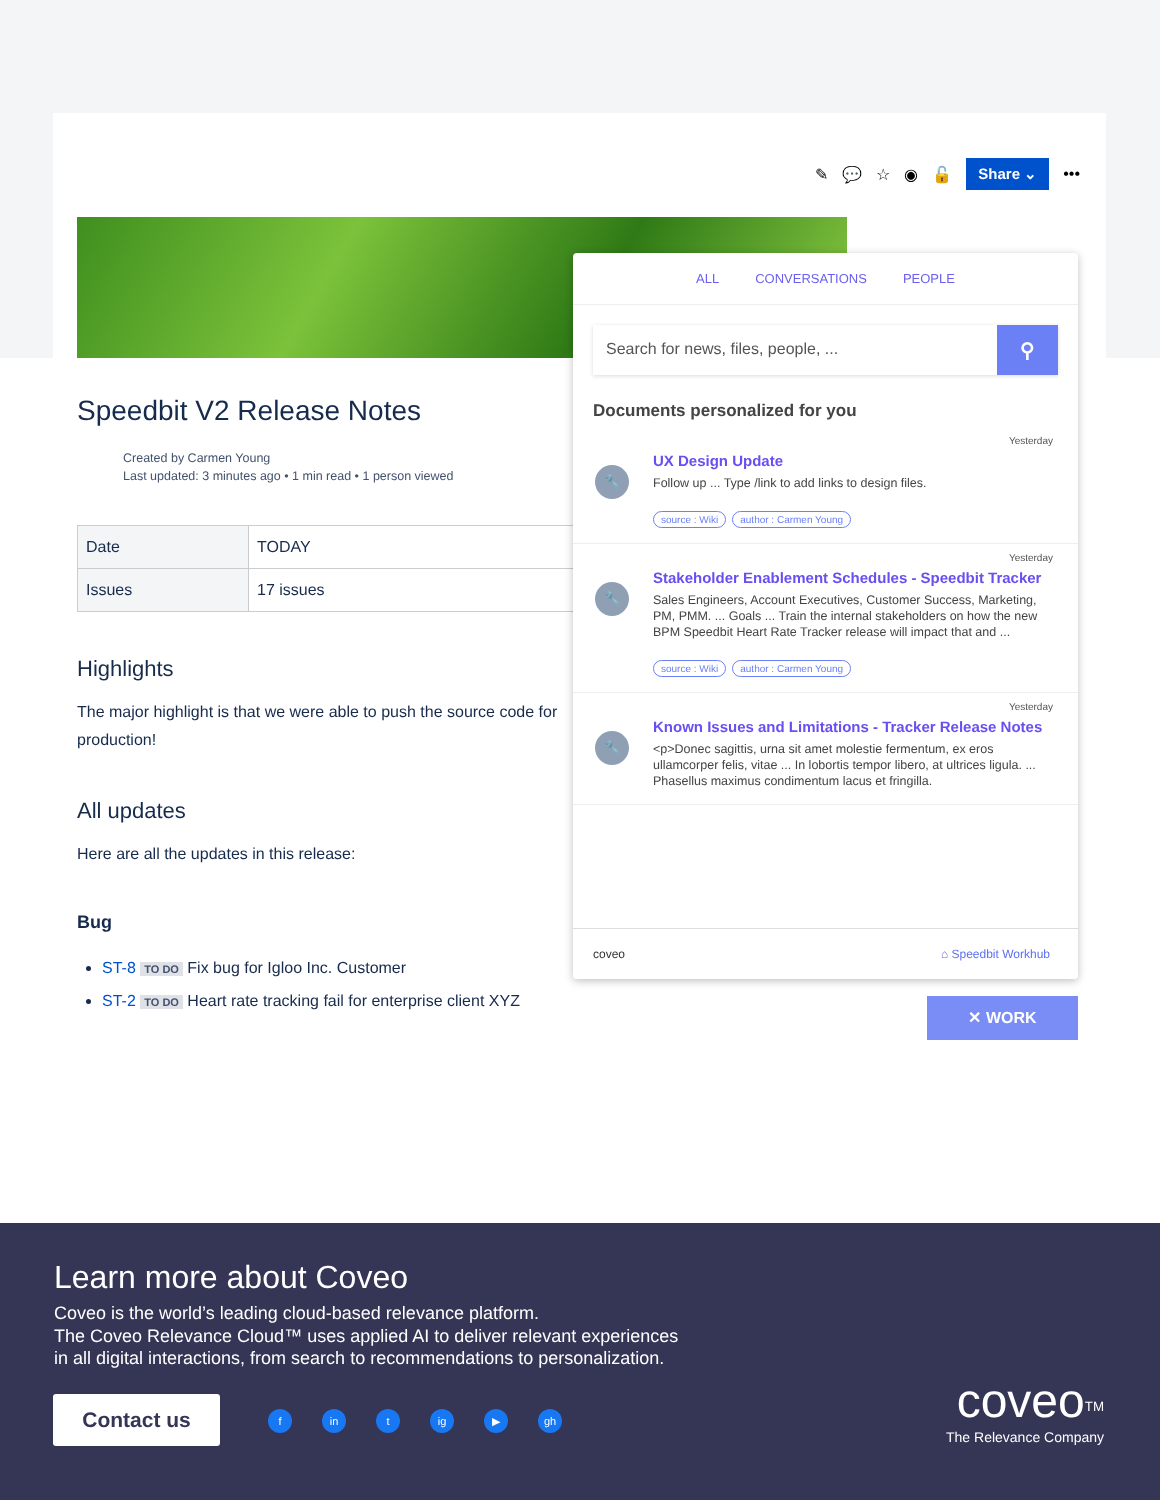✎ 💬 ☆ ◉ 🔓 Share ⌄ •••
Speedbit V2 Release Notes
Created by Carmen Young
Last updated: 3 minutes ago • 1 min read • 1 person viewed
| Date | TODAY |
| Issues | 17 issues |
Highlights
The major highlight is that we were able to push the source code for production!
All updates
Here are all the updates in this release:
Bug
ST-8 TO DO Fix bug for Igloo Inc. Customer
ST-2 TO DO Heart rate tracking fail for enterprise client XYZ
ALL CONVERSATIONS PEOPLE
Search for news, files, people, ... ⚲
Documents personalized for you
🔧
Yesterday
UX Design Update
Follow up ... Type /link to add links to design files.
source : Wiki author : Carmen Young
🔧
Yesterday
Stakeholder Enablement Schedules - Speedbit Tracker
Sales Engineers, Account Executives, Customer Success, Marketing, PM, PMM. ... Goals ... Train the internal stakeholders on how the new BPM Speedbit Heart Rate Tracker release will impact that and ...
source : Wiki author : Carmen Young
🔧
Yesterday
Known Issues and Limitations - Tracker Release Notes
<p>Donec sagittis, urna sit amet molestie fermentum, ex eros ullamcorper felis, vitae ... In lobortis tempor libero, at ultrices ligula. ... Phasellus maximus condimentum lacus et fringilla.
coveo ⌂ Speedbit Workhub
✕ WORK
Learn more about Coveo
Coveo is the world’s leading cloud-based relevance platform.
The Coveo Relevance Cloud™ uses applied AI to deliver relevant experiences
in all digital interactions, from search to recommendations to personalization.
Contact us fin t ig ▶ gh
coveo<sup>TM</sup>
The Relevance Company